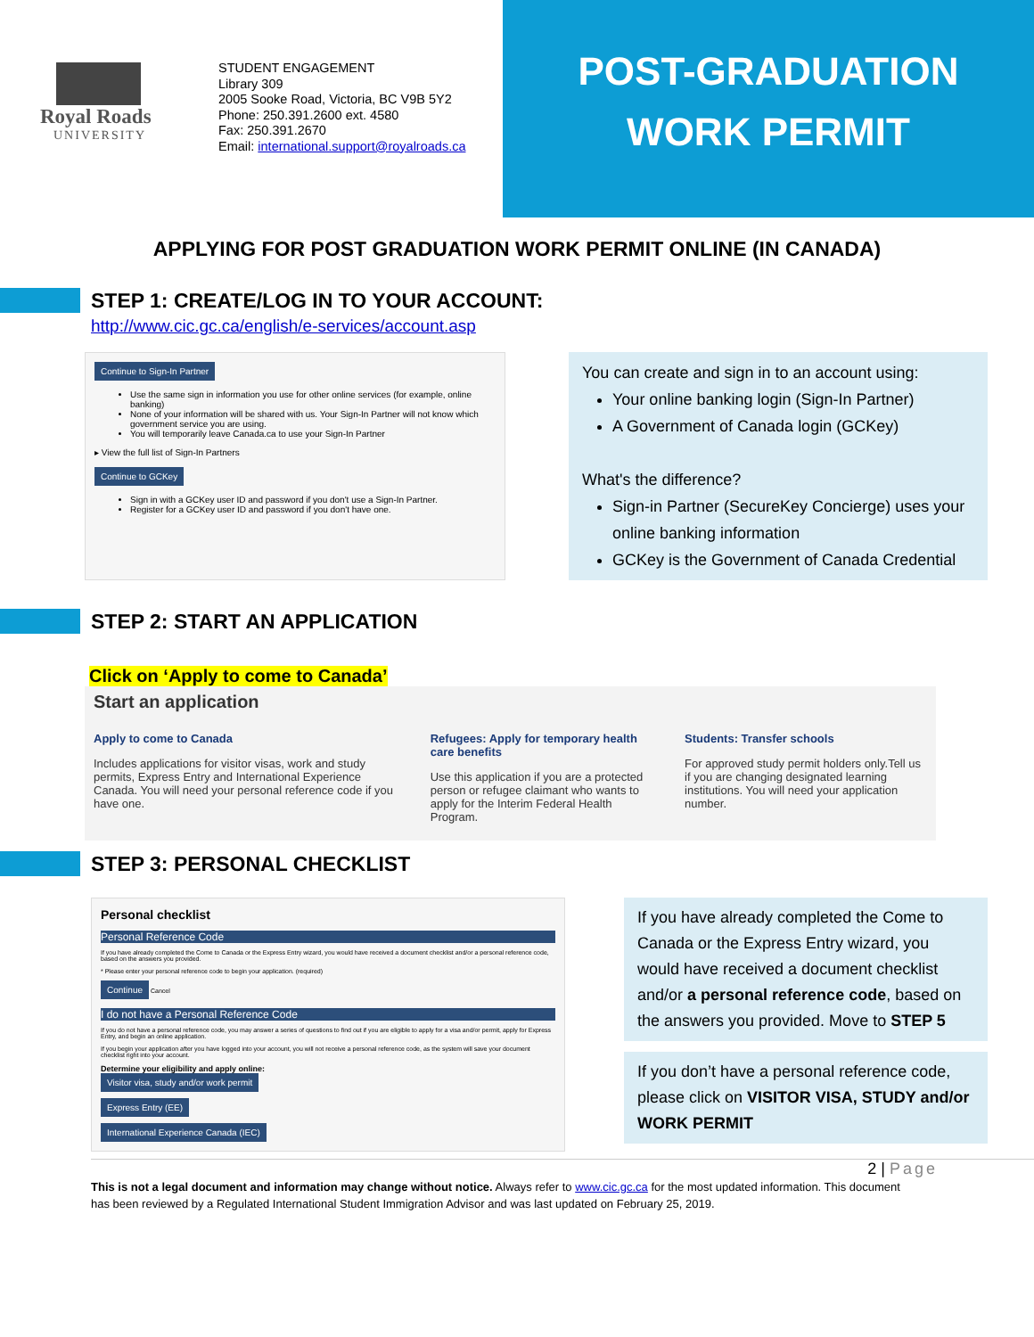Royal Roads
UNIVERSITY
STUDENT ENGAGEMENT
Library 309
2005 Sooke Road, Victoria, BC V9B 5Y2
Phone: 250.391.2600 ext. 4580
Fax: 250.391.2670
Email: international.support@royalroads.ca
POST-GRADUATION
WORK PERMIT
APPLYING FOR POST GRADUATION WORK PERMIT ONLINE (IN CANADA)
STEP 1: CREATE/LOG IN TO YOUR ACCOUNT:
http://www.cic.gc.ca/english/e-services/account.asp
Continue to Sign-In Partner
Use the same sign in information you use for other online services (for example, online banking)
None of your information will be shared with us. Your Sign-In Partner will not know which government service you are using.
You will temporarily leave Canada.ca to use your Sign-In Partner
▸ View the full list of Sign-In Partners
Continue to GCKey
Sign in with a GCKey user ID and password if you don't use a Sign-In Partner.
Register for a GCKey user ID and password if you don't have one.
You can create and sign in to an account using:
Your online banking login (Sign-In Partner)
A Government of Canada login (GCKey)
What's the difference?
Sign-in Partner (SecureKey Concierge) uses your online banking information
GCKey is the Government of Canada Credential
STEP 2: START AN APPLICATION
Click on ‘Apply to come to Canada’
Start an application
Apply to come to Canada
Includes applications for visitor visas, work and study permits, Express Entry and International Experience Canada. You will need your personal reference code if you have one.
Refugees: Apply for temporary health care benefits
Use this application if you are a protected person or refugee claimant who wants to apply for the Interim Federal Health Program.
Students: Transfer schools
For approved study permit holders only.Tell us if you are changing designated learning institutions. You will need your application number.
STEP 3: PERSONAL CHECKLIST
Personal checklist
Personal Reference Code
If you have already completed the Come to Canada or the Express Entry wizard, you would have received a document checklist and/or a personal reference code, based on the answers you provided.
* Please enter your personal reference code to begin your application. (required)
Continue Cancel
I do not have a Personal Reference Code
If you do not have a personal reference code, you may answer a series of questions to find out if you are eligible to apply for a visa and/or permit, apply for Express Entry, and begin an online application.
If you begin your application after you have logged into your account, you will not receive a personal reference code, as the system will save your document checklist right into your account.
Determine your eligibility and apply online:
Visitor visa, study and/or work permit
Express Entry (EE)
International Experience Canada (IEC)
If you have already completed the Come to Canada or the Express Entry wizard, you would have received a document checklist and/or a personal reference code, based on the answers you provided. Move to STEP 5
If you don’t have a personal reference code, please click on VISITOR VISA, STUDY and/or WORK PERMIT
2 | Page
This is not a legal document and information may change without notice. Always refer to www.cic.gc.ca for the most updated information. This document has been reviewed by a Regulated International Student Immigration Advisor and was last updated on February 25, 2019.